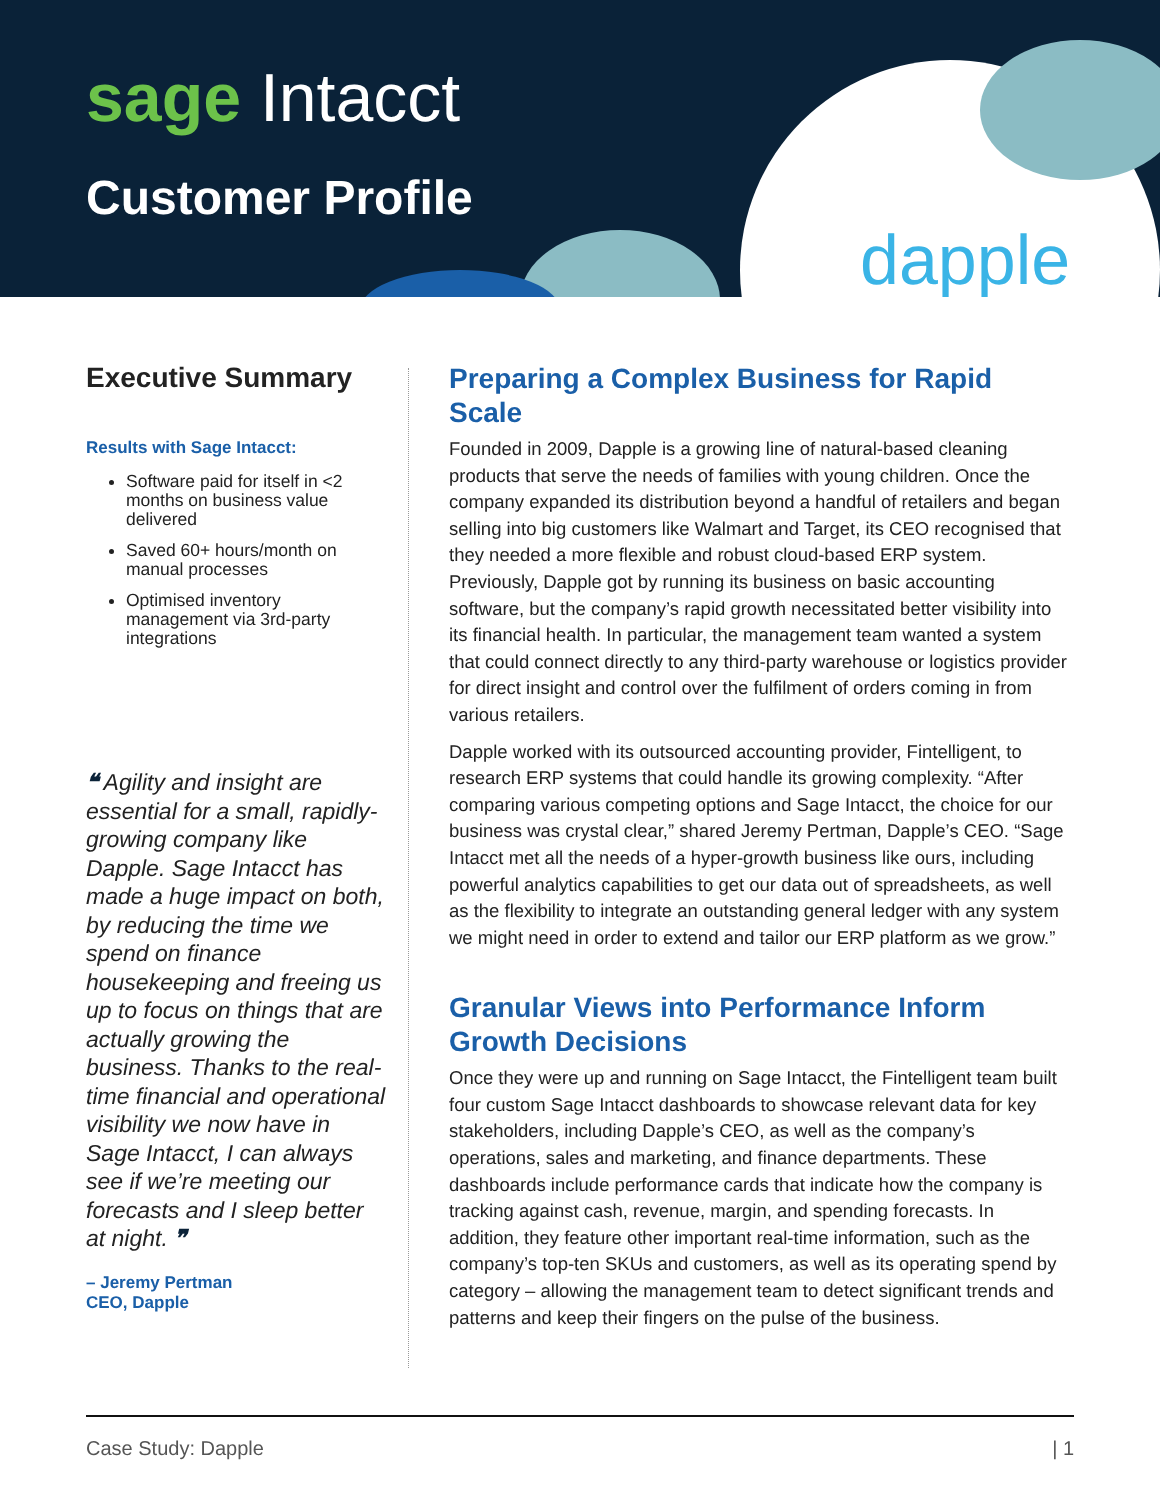sage Intacct
Customer Profile
dapple
Executive Summary
Results with Sage Intacct:
Software paid for itself in <2 months on business value delivered
Saved 60+ hours/month on manual processes
Optimised inventory management via 3rd-party integrations
❝ Agility and insight are essential for a small, rapidly-growing company like Dapple. Sage Intacct has made a huge impact on both, by reducing the time we spend on finance housekeeping and freeing us up to focus on things that are actually growing the business. Thanks to the real-time financial and operational visibility we now have in Sage Intacct, I can always see if we’re meeting our forecasts and I sleep better at night. ❞
– Jeremy Pertman
CEO, Dapple
Preparing a Complex Business for Rapid Scale
Founded in 2009, Dapple is a growing line of natural-based cleaning products that serve the needs of families with young children. Once the company expanded its distribution beyond a handful of retailers and began selling into big customers like Walmart and Target, its CEO recognised that they needed a more flexible and robust cloud-based ERP system. Previously, Dapple got by running its business on basic accounting software, but the company’s rapid growth necessitated better visibility into its financial health. In particular, the management team wanted a system that could connect directly to any third-party warehouse or logistics provider for direct insight and control over the fulfilment of orders coming in from various retailers.
Dapple worked with its outsourced accounting provider, Fintelligent, to research ERP systems that could handle its growing complexity. “After comparing various competing options and Sage Intacct, the choice for our business was crystal clear,” shared Jeremy Pertman, Dapple’s CEO. “Sage Intacct met all the needs of a hyper-growth business like ours, including powerful analytics capabilities to get our data out of spreadsheets, as well as the flexibility to integrate an outstanding general ledger with any system we might need in order to extend and tailor our ERP platform as we grow.”
Granular Views into Performance Inform Growth Decisions
Once they were up and running on Sage Intacct, the Fintelligent team built four custom Sage Intacct dashboards to showcase relevant data for key stakeholders, including Dapple’s CEO, as well as the company’s operations, sales and marketing, and finance departments. These dashboards include performance cards that indicate how the company is tracking against cash, revenue, margin, and spending forecasts. In addition, they feature other important real-time information, such as the company’s top-ten SKUs and customers, as well as its operating spend by category – allowing the management team to detect significant trends and patterns and keep their fingers on the pulse of the business.
Case Study: Dapple | 1